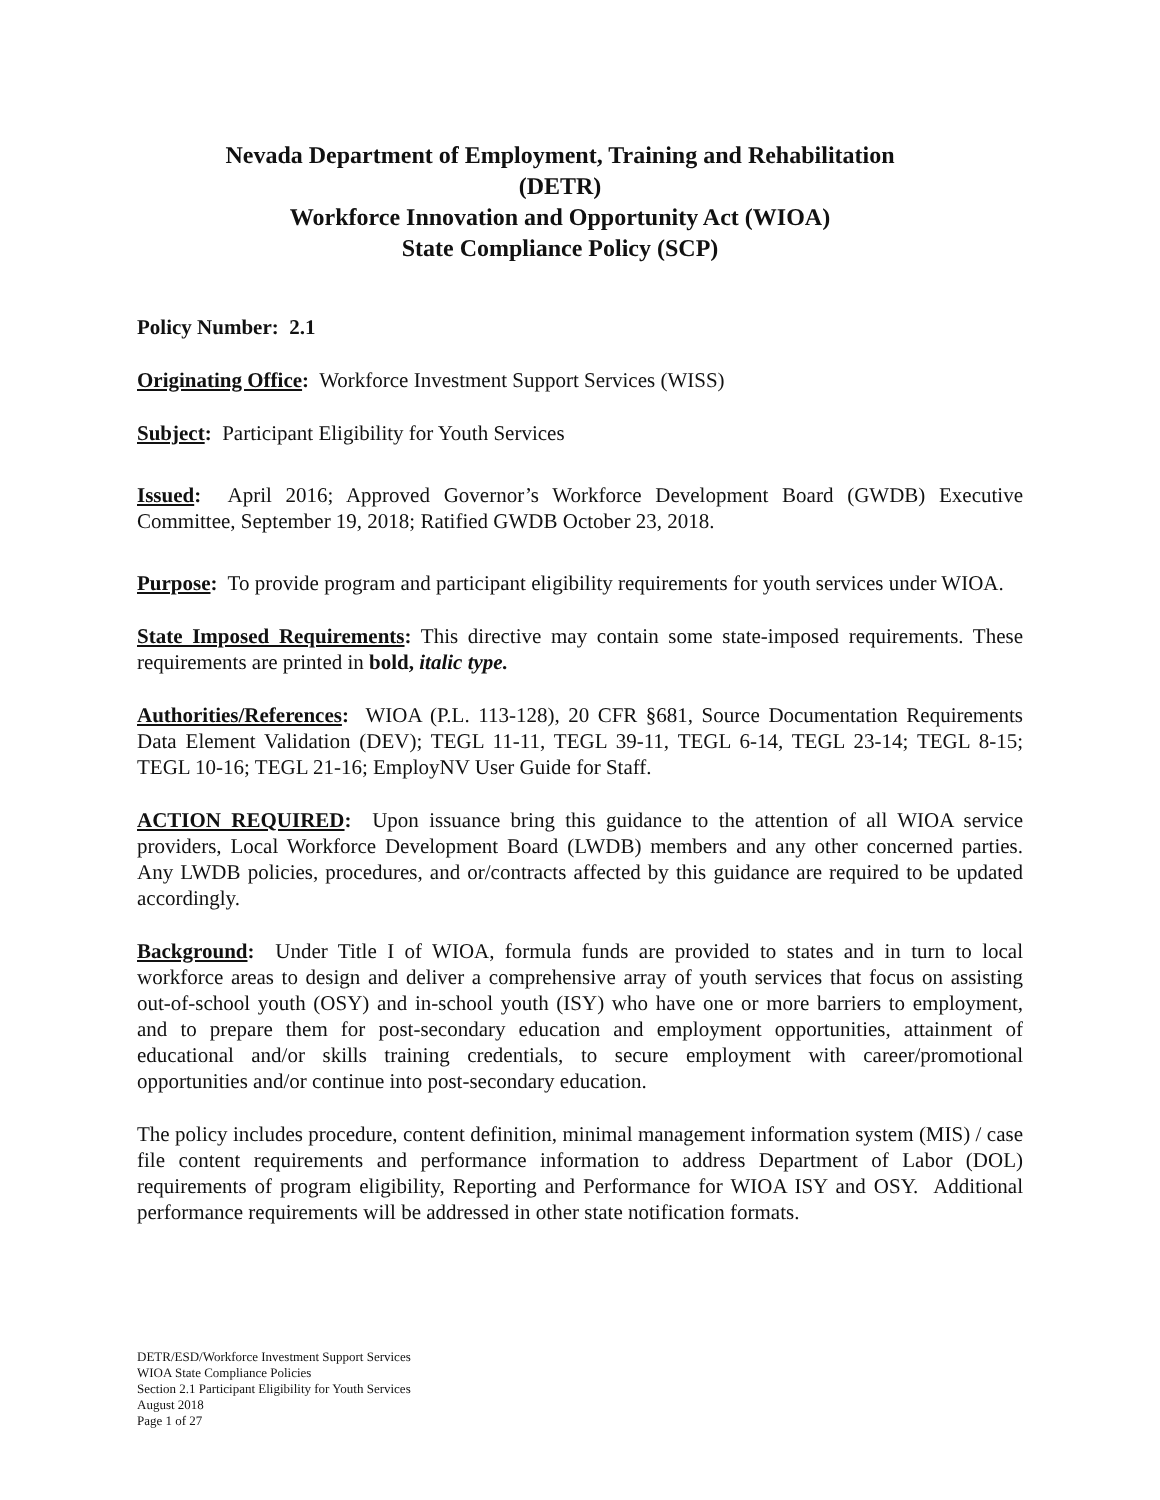Nevada Department of Employment, Training and Rehabilitation
(DETR)
Workforce Innovation and Opportunity Act (WIOA)
State Compliance Policy (SCP)
Policy Number: 2.1
Originating Office: Workforce Investment Support Services (WISS)
Subject: Participant Eligibility for Youth Services
Issued: April 2016; Approved Governor’s Workforce Development Board (GWDB) Executive Committee, September 19, 2018; Ratified GWDB October 23, 2018.
Purpose: To provide program and participant eligibility requirements for youth services under WIOA.
State Imposed Requirements: This directive may contain some state-imposed requirements. These requirements are printed in bold, italic type.
Authorities/References: WIOA (P.L. 113-128), 20 CFR §681, Source Documentation Requirements Data Element Validation (DEV); TEGL 11-11, TEGL 39-11, TEGL 6-14, TEGL 23-14; TEGL 8-15; TEGL 10-16; TEGL 21-16; EmployNV User Guide for Staff.
ACTION REQUIRED: Upon issuance bring this guidance to the attention of all WIOA service providers, Local Workforce Development Board (LWDB) members and any other concerned parties. Any LWDB policies, procedures, and or/contracts affected by this guidance are required to be updated accordingly.
Background: Under Title I of WIOA, formula funds are provided to states and in turn to local workforce areas to design and deliver a comprehensive array of youth services that focus on assisting out-of-school youth (OSY) and in-school youth (ISY) who have one or more barriers to employment, and to prepare them for post-secondary education and employment opportunities, attainment of educational and/or skills training credentials, to secure employment with career/promotional opportunities and/or continue into post-secondary education.
The policy includes procedure, content definition, minimal management information system (MIS) / case file content requirements and performance information to address Department of Labor (DOL) requirements of program eligibility, Reporting and Performance for WIOA ISY and OSY. Additional performance requirements will be addressed in other state notification formats.
DETR/ESD/Workforce Investment Support Services
WIOA State Compliance Policies
Section 2.1 Participant Eligibility for Youth Services
August 2018
Page 1 of 27